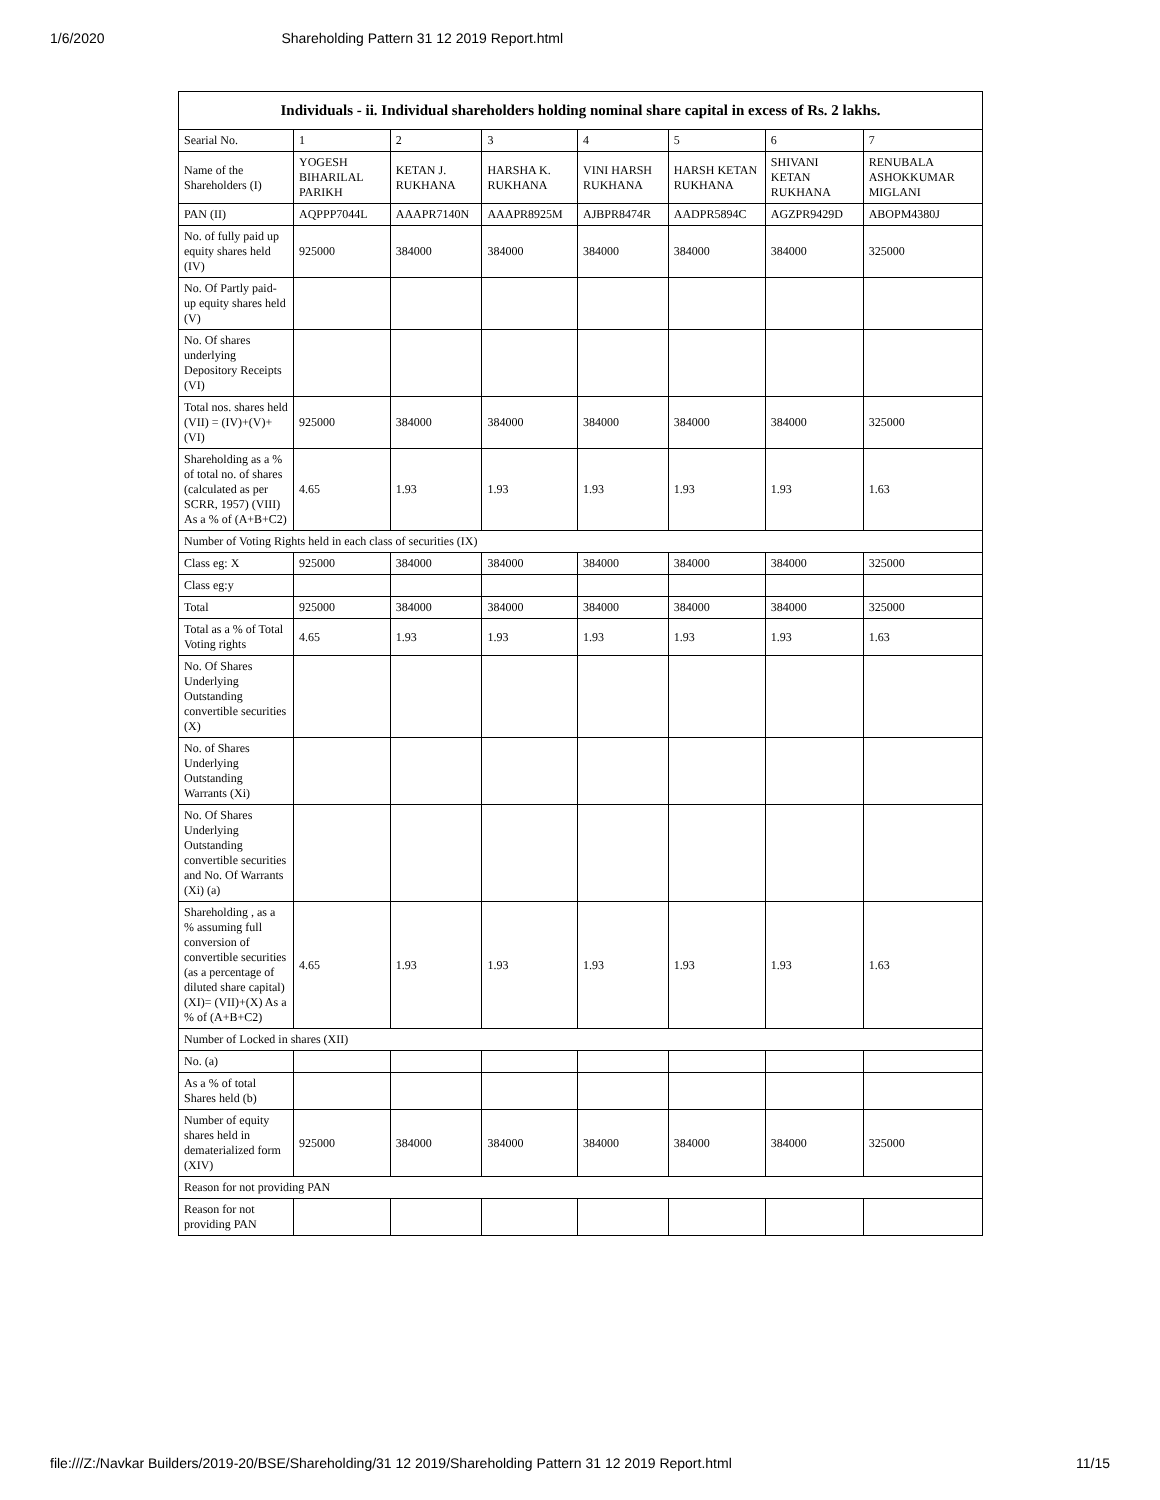1/6/2020 Shareholding Pattern 31 12 2019 Report.html
| Individuals - ii. Individual shareholders holding nominal share capital in excess of Rs. 2 lakhs. | | | | | | | |
| --- | --- | --- | --- | --- | --- | --- | --- |
| Searial No. | 1 | 2 | 3 | 4 | 5 | 6 | 7 |
| Name of the Shareholders (I) | YOGESH BIHARILAL PARIKH | KETAN J. RUKHANA | HARSHA K. RUKHANA | VINI HARSH RUKHANA | HARSH KETAN RUKHANA | SHIVANI KETAN RUKHANA | RENUBALA ASHOKKUMAR MIGLANI |
| PAN (II) | AQPPP7044L | AAAPR7140N | AAAPR8925M | AJBPR8474R | AADPR5894C | AGZPR9429D | ABOPM4380J |
| No. of fully paid up equity shares held (IV) | 925000 | 384000 | 384000 | 384000 | 384000 | 384000 | 325000 |
| No. Of Partly paid-up equity shares held (V) | | | | | | | |
| No. Of shares underlying Depository Receipts (VI) | | | | | | | |
| Total nos. shares held (VII) = (IV)+(V)+ (VI) | 925000 | 384000 | 384000 | 384000 | 384000 | 384000 | 325000 |
| Shareholding as a % of total no. of shares (calculated as per SCRR, 1957) (VIII) As a % of (A+B+C2) | 4.65 | 1.93 | 1.93 | 1.93 | 1.93 | 1.93 | 1.63 |
| Number of Voting Rights held in each class of securities (IX) | | | | | | | |
| Class eg: X | 925000 | 384000 | 384000 | 384000 | 384000 | 384000 | 325000 |
| Class eg:y | | | | | | | |
| Total | 925000 | 384000 | 384000 | 384000 | 384000 | 384000 | 325000 |
| Total as a % of Total Voting rights | 4.65 | 1.93 | 1.93 | 1.93 | 1.93 | 1.93 | 1.63 |
| No. Of Shares Underlying Outstanding convertible securities (X) | | | | | | | |
| No. of Shares Underlying Outstanding Warrants (Xi) | | | | | | | |
| No. Of Shares Underlying Outstanding convertible securities and No. Of Warrants (Xi) (a) | | | | | | | |
| Shareholding , as a % assuming full conversion of convertible securities (as a percentage of diluted share capital) (XI)= (VII)+(X) As a % of (A+B+C2) | 4.65 | 1.93 | 1.93 | 1.93 | 1.93 | 1.93 | 1.63 |
| Number of Locked in shares (XII) | | | | | | | |
| No. (a) | | | | | | | |
| As a % of total Shares held (b) | | | | | | | |
| Number of equity shares held in dematerialized form (XIV) | 925000 | 384000 | 384000 | 384000 | 384000 | 384000 | 325000 |
| Reason for not providing PAN | | | | | | | |
| Reason for not providing PAN | | | | | | | |
file:///Z:/Navkar Builders/2019-20/BSE/Shareholding/31 12 2019/Shareholding Pattern 31 12 2019 Report.html 11/15